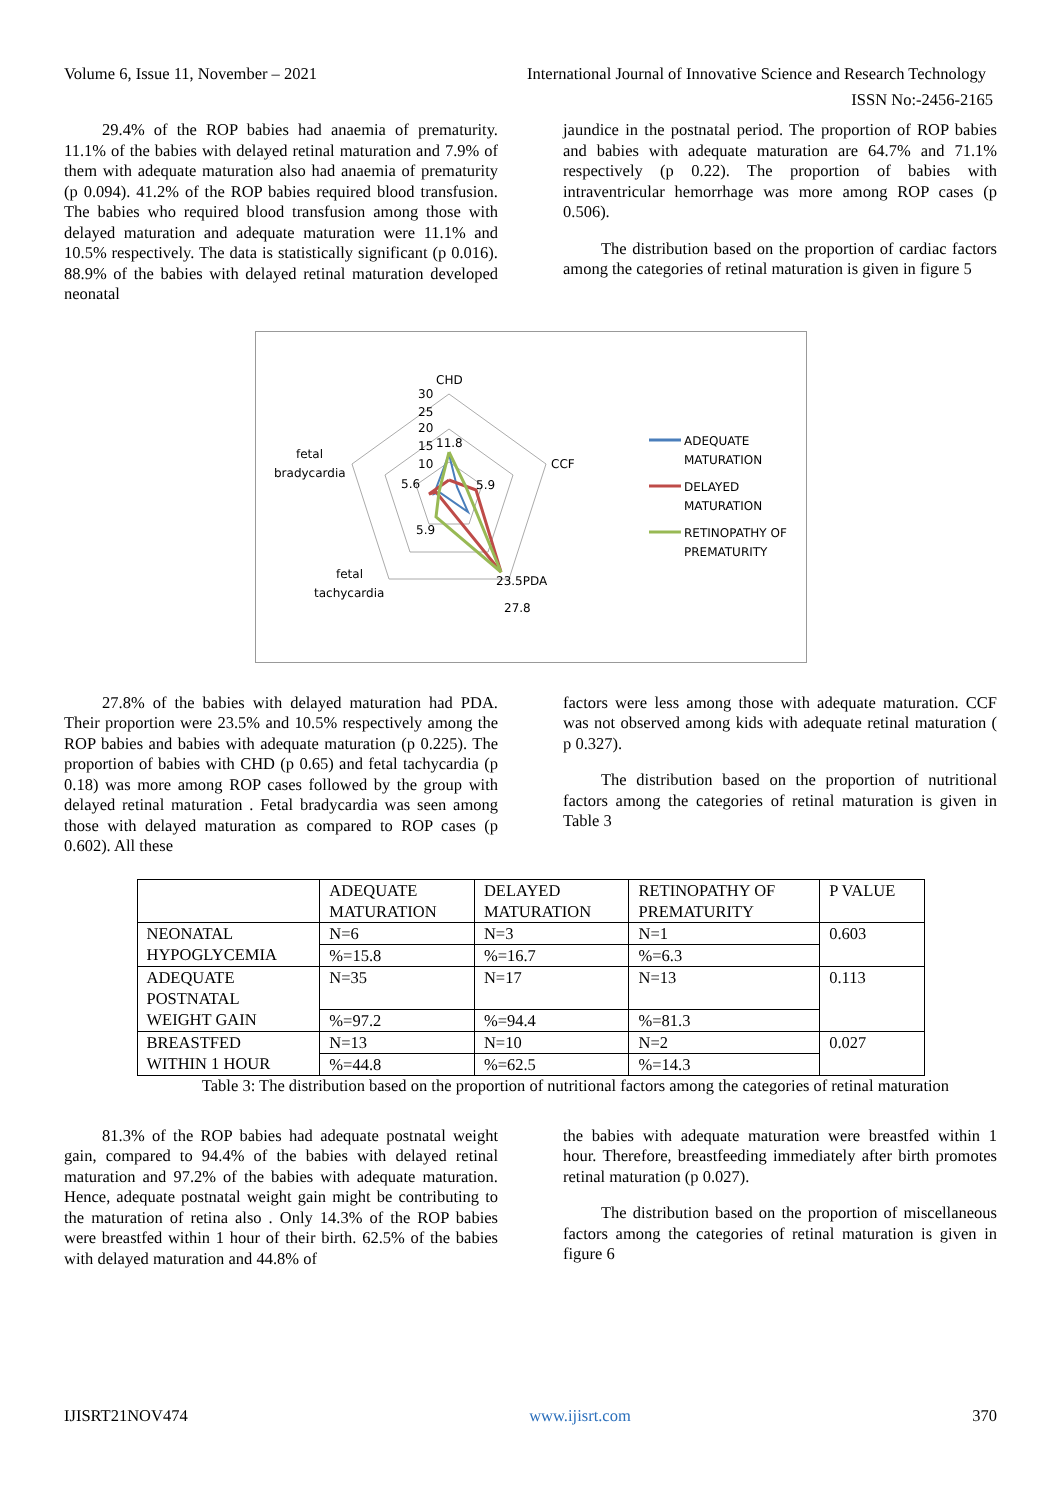Volume 6, Issue 11, November – 2021 International Journal of Innovative Science and Research Technology
ISSN No:-2456-2165
29.4% of the ROP babies had anaemia of prematurity. 11.1% of the babies with delayed retinal maturation and 7.9% of them with adequate maturation also had anaemia of prematurity (p 0.094). 41.2% of the ROP babies required blood transfusion. The babies who required blood transfusion among those with delayed maturation and adequate maturation were 11.1% and 10.5% respectively. The data is statistically significant (p 0.016). 88.9% of the babies with delayed retinal maturation developed neonatal
jaundice in the postnatal period. The proportion of ROP babies and babies with adequate maturation are 64.7% and 71.1% respectively (p 0.22). The proportion of babies with intraventricular hemorrhage was more among ROP cases (p 0.506).
The distribution based on the proportion of cardiac factors among the categories of retinal maturation is given in figure 5
CHD
30
25
20
15
11.8
10
5.6
5.9
5.9
CCF
fetal
bradycardia
fetal
tachycardia
23.5PDA
27.8
ADEQUATE
MATURATION
DELAYED
MATURATION
RETINOPATHY OF
PREMATURITY
27.8% of the babies with delayed maturation had PDA. Their proportion were 23.5% and 10.5% respectively among the ROP babies and babies with adequate maturation (p 0.225). The proportion of babies with CHD (p 0.65) and fetal tachycardia (p 0.18) was more among ROP cases followed by the group with delayed retinal maturation . Fetal bradycardia was seen among those with delayed maturation as compared to ROP cases (p 0.602). All these
factors were less among those with adequate maturation. CCF was not observed among kids with adequate retinal maturation ( p 0.327).
The distribution based on the proportion of nutritional factors among the categories of retinal maturation is given in Table 3
| | ADEQUATE MATURATION | DELAYED MATURATION | RETINOPATHY OF PREMATURITY | P VALUE |
| NEONATAL HYPOGLYCEMIA | N=6 | N=3 | N=1 | 0.603 |
| | %=15.8 | %=16.7 | %=6.3 | |
| ADEQUATE POSTNATAL WEIGHT GAIN | N=35 | N=17 | N=13 | 0.113 |
| | %=97.2 | %=94.4 | %=81.3 | |
| BREASTFED WITHIN 1 HOUR | N=13 | N=10 | N=2 | 0.027 |
| | %=44.8 | %=62.5 | %=14.3 | |
Table 3: The distribution based on the proportion of nutritional factors among the categories of retinal maturation
81.3% of the ROP babies had adequate postnatal weight gain, compared to 94.4% of the babies with delayed retinal maturation and 97.2% of the babies with adequate maturation. Hence, adequate postnatal weight gain might be contributing to the maturation of retina also . Only 14.3% of the ROP babies were breastfed within 1 hour of their birth. 62.5% of the babies with delayed maturation and 44.8% of
the babies with adequate maturation were breastfed within 1 hour. Therefore, breastfeeding immediately after birth promotes retinal maturation (p 0.027).
The distribution based on the proportion of miscellaneous factors among the categories of retinal maturation is given in figure 6
IJISRT21NOV474 www.ijisrt.com 370